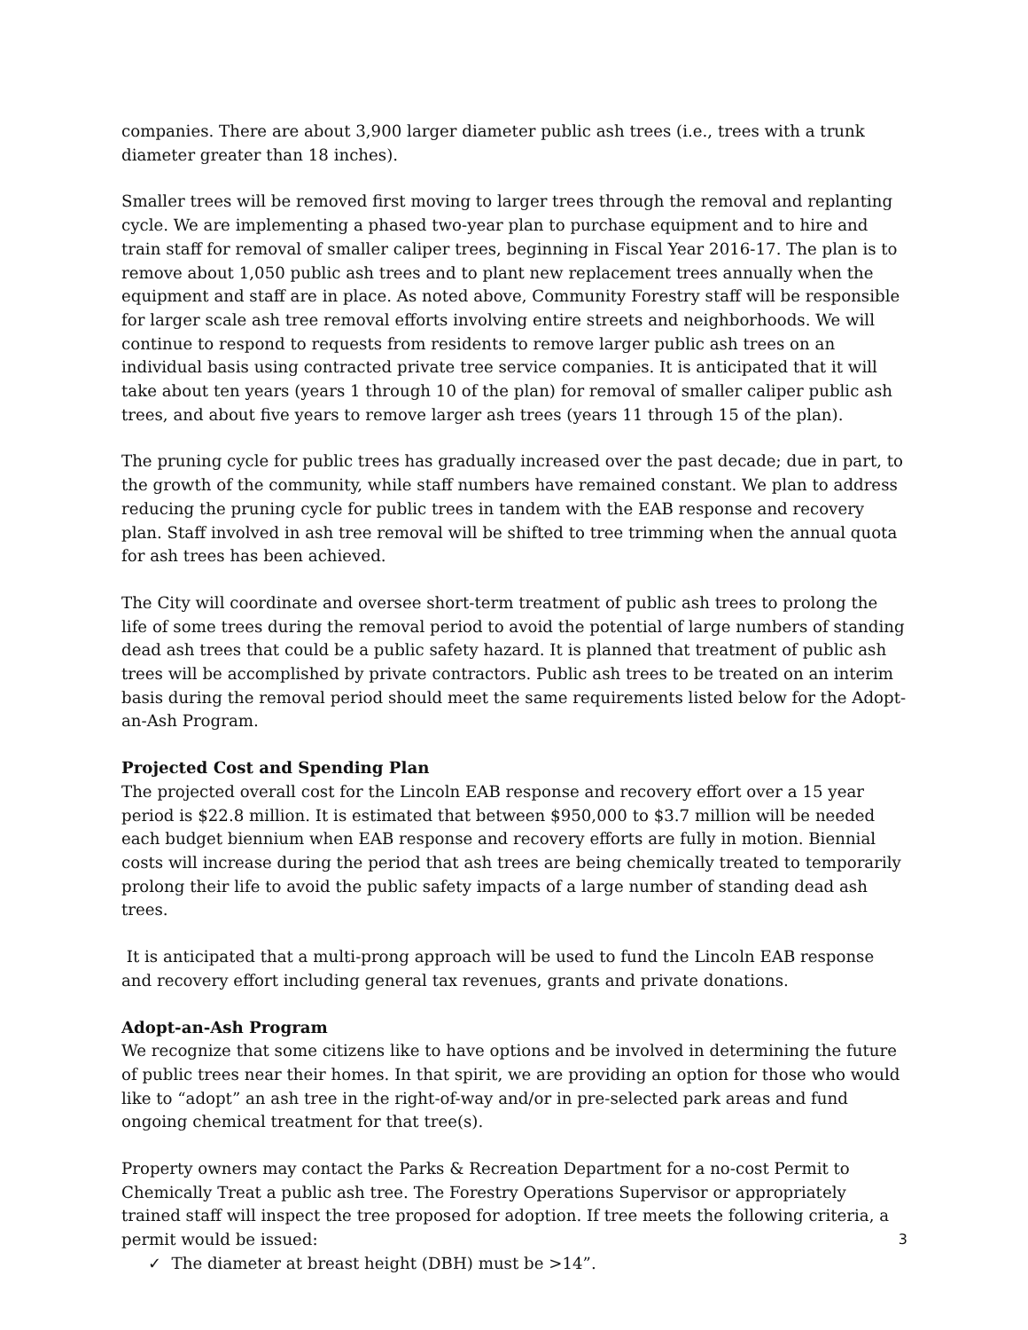companies. There are about 3,900 larger diameter public ash trees (i.e., trees with a trunk diameter greater than 18 inches).
Smaller trees will be removed first moving to larger trees through the removal and replanting cycle. We are implementing a phased two-year plan to purchase equipment and to hire and train staff for removal of smaller caliper trees, beginning in Fiscal Year 2016-17. The plan is to remove about 1,050 public ash trees and to plant new replacement trees annually when the equipment and staff are in place. As noted above, Community Forestry staff will be responsible for larger scale ash tree removal efforts involving entire streets and neighborhoods. We will continue to respond to requests from residents to remove larger public ash trees on an individual basis using contracted private tree service companies. It is anticipated that it will take about ten years (years 1 through 10 of the plan) for removal of smaller caliper public ash trees, and about five years to remove larger ash trees (years 11 through 15 of the plan).
The pruning cycle for public trees has gradually increased over the past decade; due in part, to the growth of the community, while staff numbers have remained constant. We plan to address reducing the pruning cycle for public trees in tandem with the EAB response and recovery plan. Staff involved in ash tree removal will be shifted to tree trimming when the annual quota for ash trees has been achieved.
The City will coordinate and oversee short-term treatment of public ash trees to prolong the life of some trees during the removal period to avoid the potential of large numbers of standing dead ash trees that could be a public safety hazard. It is planned that treatment of public ash trees will be accomplished by private contractors. Public ash trees to be treated on an interim basis during the removal period should meet the same requirements listed below for the Adopt-an-Ash Program.
Projected Cost and Spending Plan
The projected overall cost for the Lincoln EAB response and recovery effort over a 15 year period is $22.8 million. It is estimated that between $950,000 to $3.7 million will be needed each budget biennium when EAB response and recovery efforts are fully in motion. Biennial costs will increase during the period that ash trees are being chemically treated to temporarily prolong their life to avoid the public safety impacts of a large number of standing dead ash trees.
It is anticipated that a multi-prong approach will be used to fund the Lincoln EAB response and recovery effort including general tax revenues, grants and private donations.
Adopt-an-Ash Program
We recognize that some citizens like to have options and be involved in determining the future of public trees near their homes. In that spirit, we are providing an option for those who would like to “adopt” an ash tree in the right-of-way and/or in pre-selected park areas and fund ongoing chemical treatment for that tree(s).
Property owners may contact the Parks & Recreation Department for a no-cost Permit to Chemically Treat a public ash tree. The Forestry Operations Supervisor or appropriately trained staff will inspect the tree proposed for adoption. If tree meets the following criteria, a permit would be issued:
✓ The diameter at breast height (DBH) must be >14”.
3